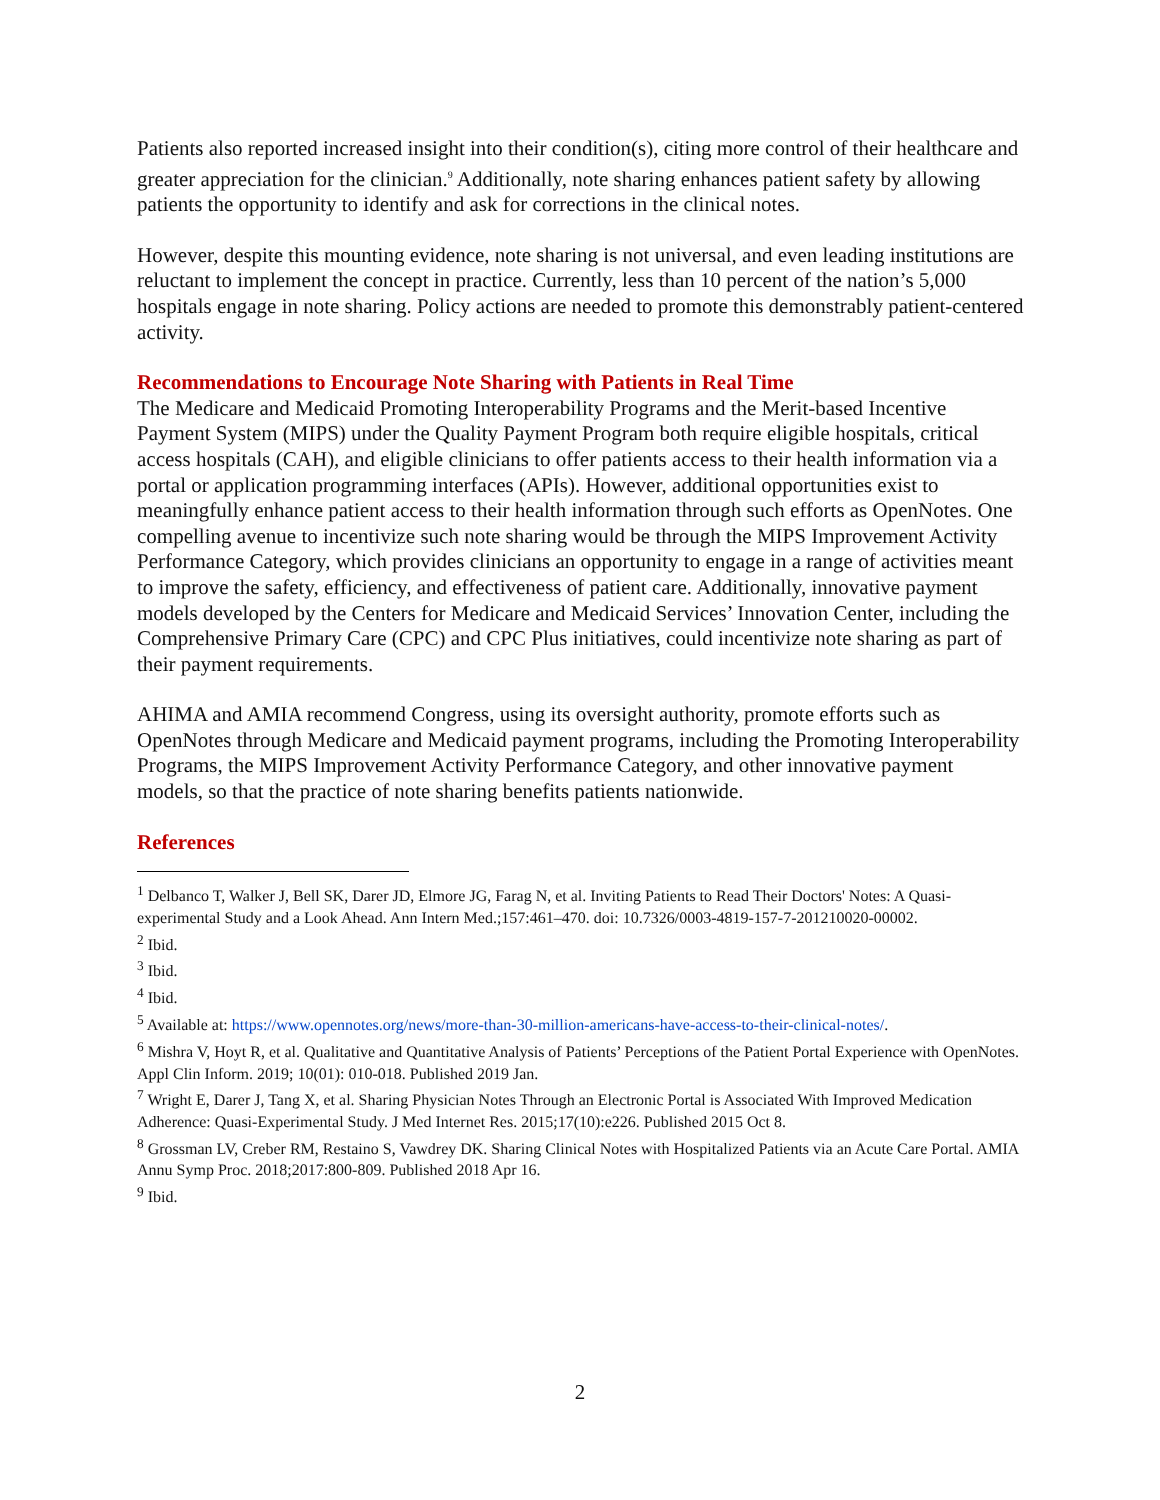Patients also reported increased insight into their condition(s), citing more control of their healthcare and greater appreciation for the clinician.<sup>9</sup> Additionally, note sharing enhances patient safety by allowing patients the opportunity to identify and ask for corrections in the clinical notes.
However, despite this mounting evidence, note sharing is not universal, and even leading institutions are reluctant to implement the concept in practice. Currently, less than 10 percent of the nation’s 5,000 hospitals engage in note sharing. Policy actions are needed to promote this demonstrably patient-centered activity.
Recommendations to Encourage Note Sharing with Patients in Real Time
The Medicare and Medicaid Promoting Interoperability Programs and the Merit-based Incentive Payment System (MIPS) under the Quality Payment Program both require eligible hospitals, critical access hospitals (CAH), and eligible clinicians to offer patients access to their health information via a portal or application programming interfaces (APIs). However, additional opportunities exist to meaningfully enhance patient access to their health information through such efforts as OpenNotes. One compelling avenue to incentivize such note sharing would be through the MIPS Improvement Activity Performance Category, which provides clinicians an opportunity to engage in a range of activities meant to improve the safety, efficiency, and effectiveness of patient care. Additionally, innovative payment models developed by the Centers for Medicare and Medicaid Services’ Innovation Center, including the Comprehensive Primary Care (CPC) and CPC Plus initiatives, could incentivize note sharing as part of their payment requirements.
AHIMA and AMIA recommend Congress, using its oversight authority, promote efforts such as OpenNotes through Medicare and Medicaid payment programs, including the Promoting Interoperability Programs, the MIPS Improvement Activity Performance Category, and other innovative payment models, so that the practice of note sharing benefits patients nationwide.
References
<sup>1</sup> Delbanco T, Walker J, Bell SK, Darer JD, Elmore JG, Farag N, et al. Inviting Patients to Read Their Doctors' Notes: A Quasi-experimental Study and a Look Ahead. Ann Intern Med.;157:461–470. doi: 10.7326/0003-4819-157-7-201210020-00002.
<sup>2</sup> Ibid.
<sup>3</sup> Ibid.
<sup>4</sup> Ibid.
<sup>5</sup> Available at: https://www.opennotes.org/news/more-than-30-million-americans-have-access-to-their-clinical-notes/.
<sup>6</sup> Mishra V, Hoyt R, et al. Qualitative and Quantitative Analysis of Patients’ Perceptions of the Patient Portal Experience with OpenNotes. Appl Clin Inform. 2019; 10(01): 010-018. Published 2019 Jan.
<sup>7</sup> Wright E, Darer J, Tang X, et al. Sharing Physician Notes Through an Electronic Portal is Associated With Improved Medication Adherence: Quasi-Experimental Study. J Med Internet Res. 2015;17(10):e226. Published 2015 Oct 8.
<sup>8</sup> Grossman LV, Creber RM, Restaino S, Vawdrey DK. Sharing Clinical Notes with Hospitalized Patients via an Acute Care Portal. AMIA Annu Symp Proc. 2018;2017:800-809. Published 2018 Apr 16.
<sup>9</sup> Ibid.
2